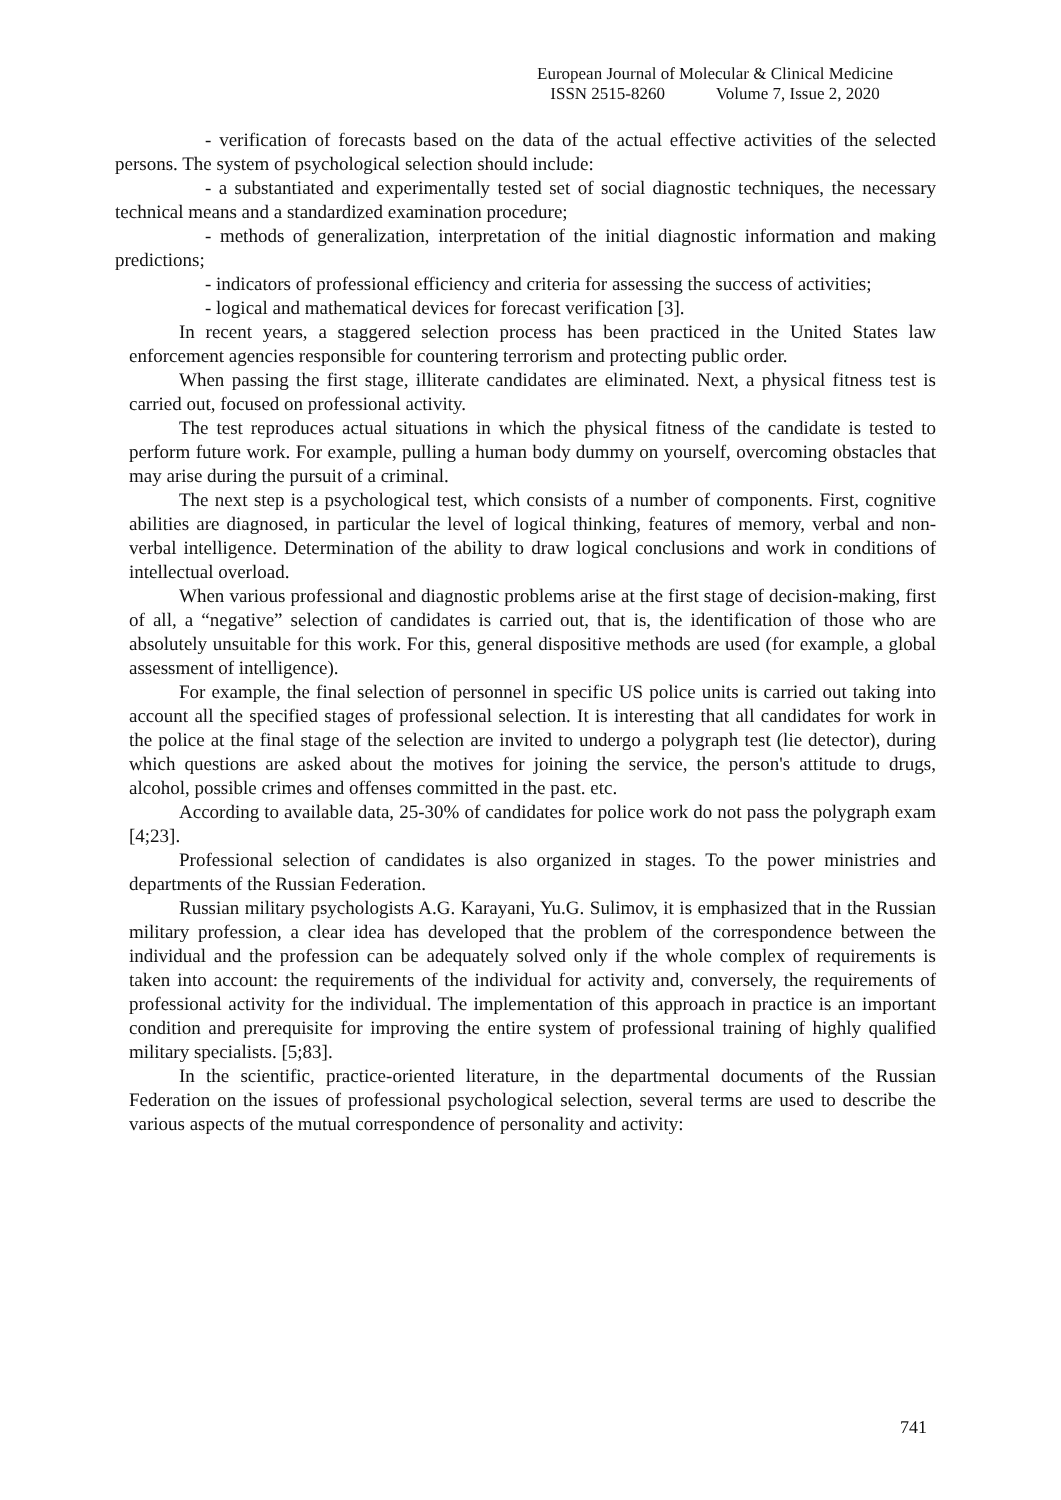European Journal of Molecular & Clinical Medicine
ISSN 2515-8260 Volume 7, Issue 2, 2020
- verification of forecasts based on the data of the actual effective activities of the selected persons. The system of psychological selection should include:
- a substantiated and experimentally tested set of social diagnostic techniques, the necessary technical means and a standardized examination procedure;
- methods of generalization, interpretation of the initial diagnostic information and making predictions;
- indicators of professional efficiency and criteria for assessing the success of activities;
- logical and mathematical devices for forecast verification [3].
In recent years, a staggered selection process has been practiced in the United States law enforcement agencies responsible for countering terrorism and protecting public order.
When passing the first stage, illiterate candidates are eliminated. Next, a physical fitness test is carried out, focused on professional activity.
The test reproduces actual situations in which the physical fitness of the candidate is tested to perform future work. For example, pulling a human body dummy on yourself, overcoming obstacles that may arise during the pursuit of a criminal.
The next step is a psychological test, which consists of a number of components. First, cognitive abilities are diagnosed, in particular the level of logical thinking, features of memory, verbal and non-verbal intelligence. Determination of the ability to draw logical conclusions and work in conditions of intellectual overload.
When various professional and diagnostic problems arise at the first stage of decision-making, first of all, a “negative” selection of candidates is carried out, that is, the identification of those who are absolutely unsuitable for this work. For this, general dispositive methods are used (for example, a global assessment of intelligence).
For example, the final selection of personnel in specific US police units is carried out taking into account all the specified stages of professional selection. It is interesting that all candidates for work in the police at the final stage of the selection are invited to undergo a polygraph test (lie detector), during which questions are asked about the motives for joining the service, the person's attitude to drugs, alcohol, possible crimes and offenses committed in the past. etc.
According to available data, 25-30% of candidates for police work do not pass the polygraph exam [4;23].
Professional selection of candidates is also organized in stages. To the power ministries and departments of the Russian Federation.
Russian military psychologists A.G. Karayani, Yu.G. Sulimov, it is emphasized that in the Russian military profession, a clear idea has developed that the problem of the correspondence between the individual and the profession can be adequately solved only if the whole complex of requirements is taken into account: the requirements of the individual for activity and, conversely, the requirements of professional activity for the individual. The implementation of this approach in practice is an important condition and prerequisite for improving the entire system of professional training of highly qualified military specialists. [5;83].
In the scientific, practice-oriented literature, in the departmental documents of the Russian Federation on the issues of professional psychological selection, several terms are used to describe the various aspects of the mutual correspondence of personality and activity:
741